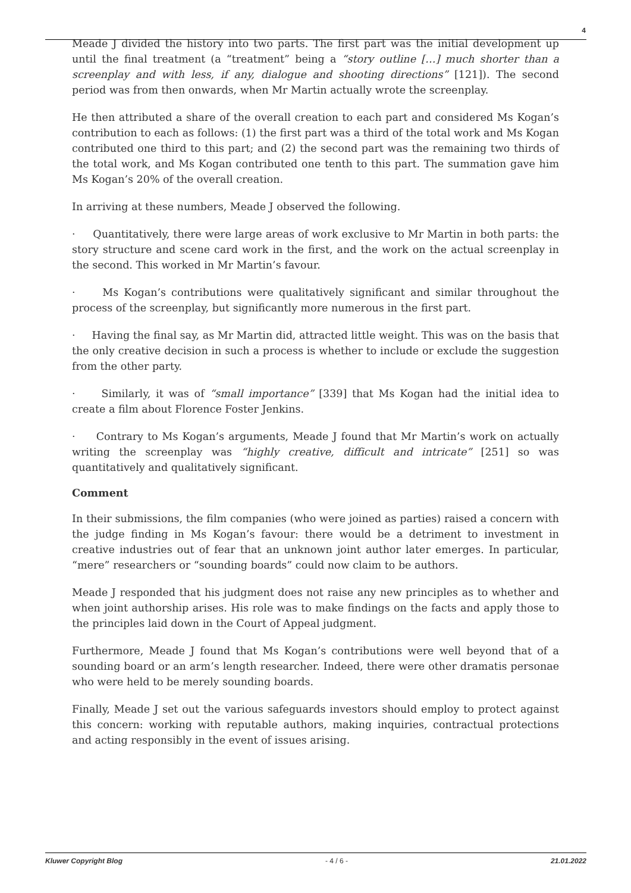4
Meade J divided the history into two parts. The first part was the initial development up until the final treatment (a “treatment” being a “story outline […] much shorter than a screenplay and with less, if any, dialogue and shooting directions” [121]). The second period was from then onwards, when Mr Martin actually wrote the screenplay.
He then attributed a share of the overall creation to each part and considered Ms Kogan’s contribution to each as follows: (1) the first part was a third of the total work and Ms Kogan contributed one third to this part; and (2) the second part was the remaining two thirds of the total work, and Ms Kogan contributed one tenth to this part. The summation gave him Ms Kogan’s 20% of the overall creation.
In arriving at these numbers, Meade J observed the following.
· Quantitatively, there were large areas of work exclusive to Mr Martin in both parts: the story structure and scene card work in the first, and the work on the actual screenplay in the second. This worked in Mr Martin’s favour.
· Ms Kogan’s contributions were qualitatively significant and similar throughout the process of the screenplay, but significantly more numerous in the first part.
· Having the final say, as Mr Martin did, attracted little weight. This was on the basis that the only creative decision in such a process is whether to include or exclude the suggestion from the other party.
· Similarly, it was of “small importance” [339] that Ms Kogan had the initial idea to create a film about Florence Foster Jenkins.
· Contrary to Ms Kogan’s arguments, Meade J found that Mr Martin’s work on actually writing the screenplay was “highly creative, difficult and intricate” [251] so was quantitatively and qualitatively significant.
Comment
In their submissions, the film companies (who were joined as parties) raised a concern with the judge finding in Ms Kogan’s favour: there would be a detriment to investment in creative industries out of fear that an unknown joint author later emerges. In particular, “mere” researchers or “sounding boards” could now claim to be authors.
Meade J responded that his judgment does not raise any new principles as to whether and when joint authorship arises. His role was to make findings on the facts and apply those to the principles laid down in the Court of Appeal judgment.
Furthermore, Meade J found that Ms Kogan’s contributions were well beyond that of a sounding board or an arm’s length researcher. Indeed, there were other dramatis personae who were held to be merely sounding boards.
Finally, Meade J set out the various safeguards investors should employ to protect against this concern: working with reputable authors, making inquiries, contractual protections and acting responsibly in the event of issues arising.
Kluwer Copyright Blog - 4 / 6 - 21.01.2022